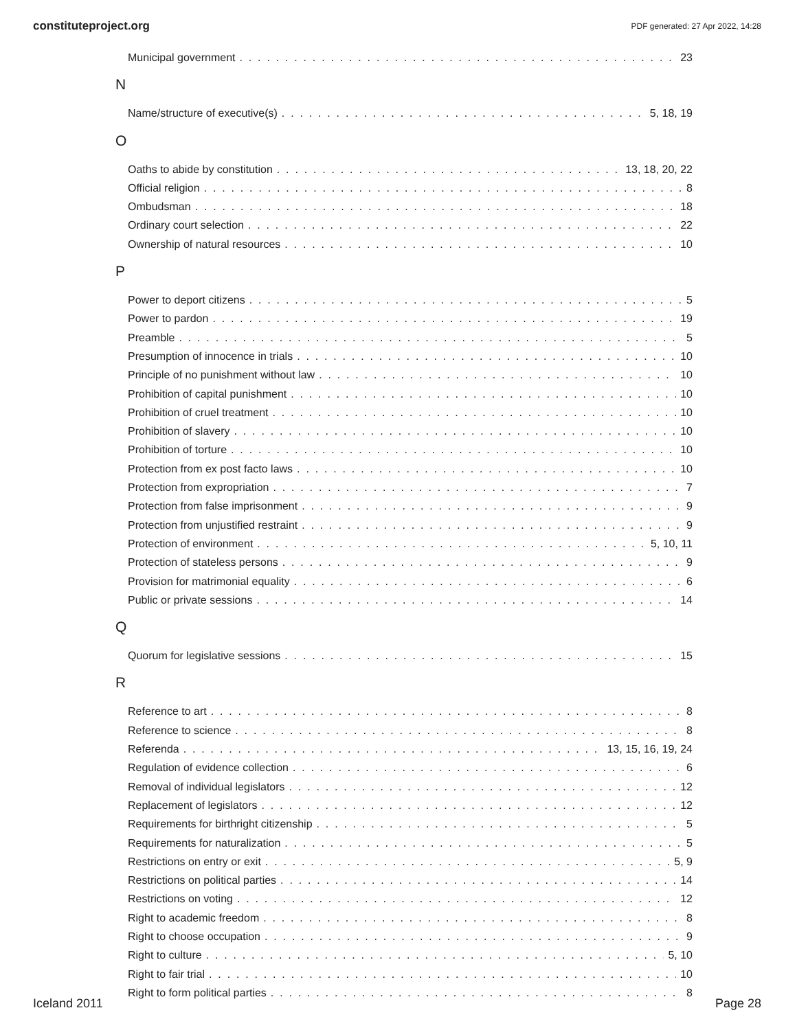constituteproject.org PDF generated: 27 Apr 2022, 14:28
Municipal government 23
N
Name/structure of executive(s) 5, 18, 19
O
Oaths to abide by constitution 13, 18, 20, 22
Official religion 8
Ombudsman 18
Ordinary court selection 22
Ownership of natural resources 10
P
Power to deport citizens 5
Power to pardon 19
Preamble 5
Presumption of innocence in trials 10
Principle of no punishment without law 10
Prohibition of capital punishment 10
Prohibition of cruel treatment 10
Prohibition of slavery 10
Prohibition of torture 10
Protection from ex post facto laws 10
Protection from expropriation 7
Protection from false imprisonment 9
Protection from unjustified restraint 9
Protection of environment 5, 10, 11
Protection of stateless persons 9
Provision for matrimonial equality 6
Public or private sessions 14
Q
Quorum for legislative sessions 15
R
Reference to art 8
Reference to science 8
Referenda 13, 15, 16, 19, 24
Regulation of evidence collection 6
Removal of individual legislators 12
Replacement of legislators 12
Requirements for birthright citizenship 5
Requirements for naturalization 5
Restrictions on entry or exit 5, 9
Restrictions on political parties 14
Restrictions on voting 12
Right to academic freedom 8
Right to choose occupation 9
Right to culture 5, 10
Right to fair trial 10
Right to form political parties 8
Iceland 2011 Page 28